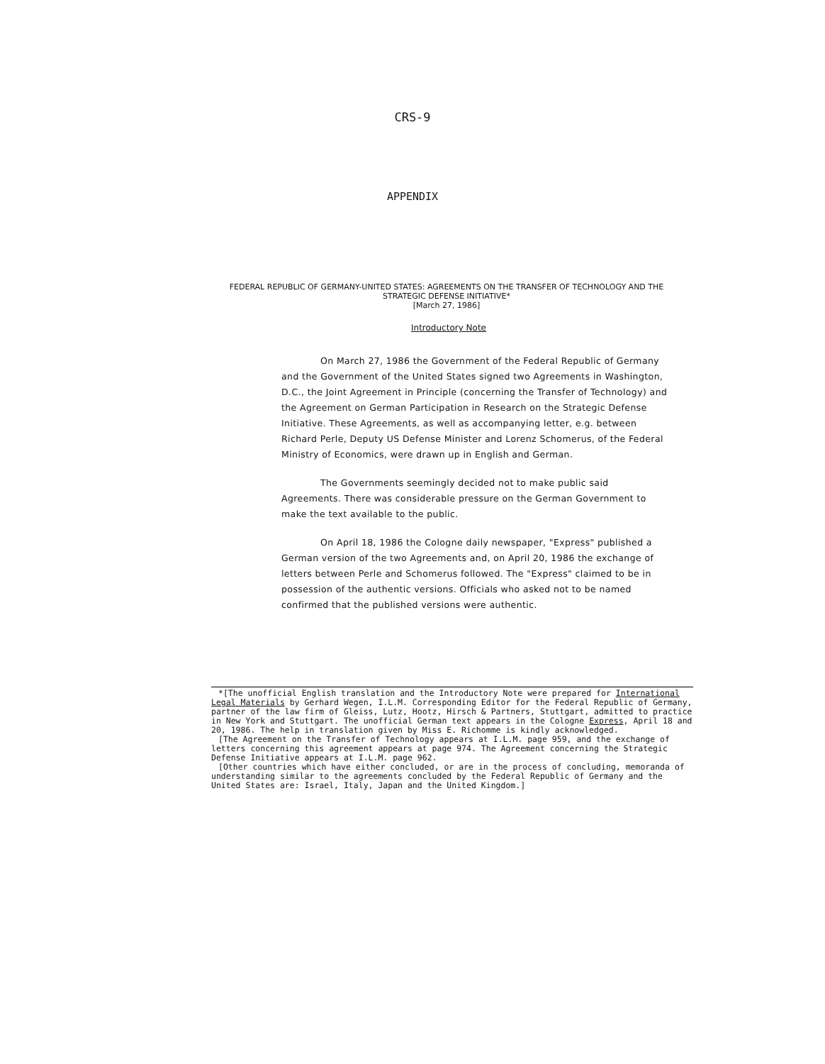CRS-9
APPENDIX
FEDERAL REPUBLIC OF GERMANY-UNITED STATES: AGREEMENTS ON THE TRANSFER OF TECHNOLOGY AND THE STRATEGIC DEFENSE INITIATIVE*
[March 27, 1986]
Introductory Note
On March 27, 1986 the Government of the Federal Republic of Germany and the Government of the United States signed two Agreements in Washington, D.C., the Joint Agreement in Principle (concerning the Transfer of Technology) and the Agreement on German Participation in Research on the Strategic Defense Initiative. These Agreements, as well as accompanying letter, e.g. between Richard Perle, Deputy US Defense Minister and Lorenz Schomerus, of the Federal Ministry of Economics, were drawn up in English and German.
The Governments seemingly decided not to make public said Agreements. There was considerable pressure on the German Government to make the text available to the public.
On April 18, 1986 the Cologne daily newspaper, "Express" published a German version of the two Agreements and, on April 20, 1986 the exchange of letters between Perle and Schomerus followed. The "Express" claimed to be in possession of the authentic versions. Officials who asked not to be named confirmed that the published versions were authentic.
*[The unofficial English translation and the Introductory Note were prepared for International Legal Materials by Gerhard Wegen, I.L.M. Corresponding Editor for the Federal Republic of Germany, partner of the law firm of Gleiss, Lutz, Hootz, Hirsch & Partners, Stuttgart, admitted to practice in New York and Stuttgart. The unofficial German text appears in the Cologne Express, April 18 and 20, 1986. The help in translation given by Miss E. Richomme is kindly acknowledged.
[The Agreement on the Transfer of Technology appears at I.L.M. page 959, and the exchange of letters concerning this agreement appears at page 974. The Agreement concerning the Strategic Defense Initiative appears at I.L.M. page 962.
[Other countries which have either concluded, or are in the process of concluding, memoranda of understanding similar to the agreements concluded by the Federal Republic of Germany and the United States are: Israel, Italy, Japan and the United Kingdom.]